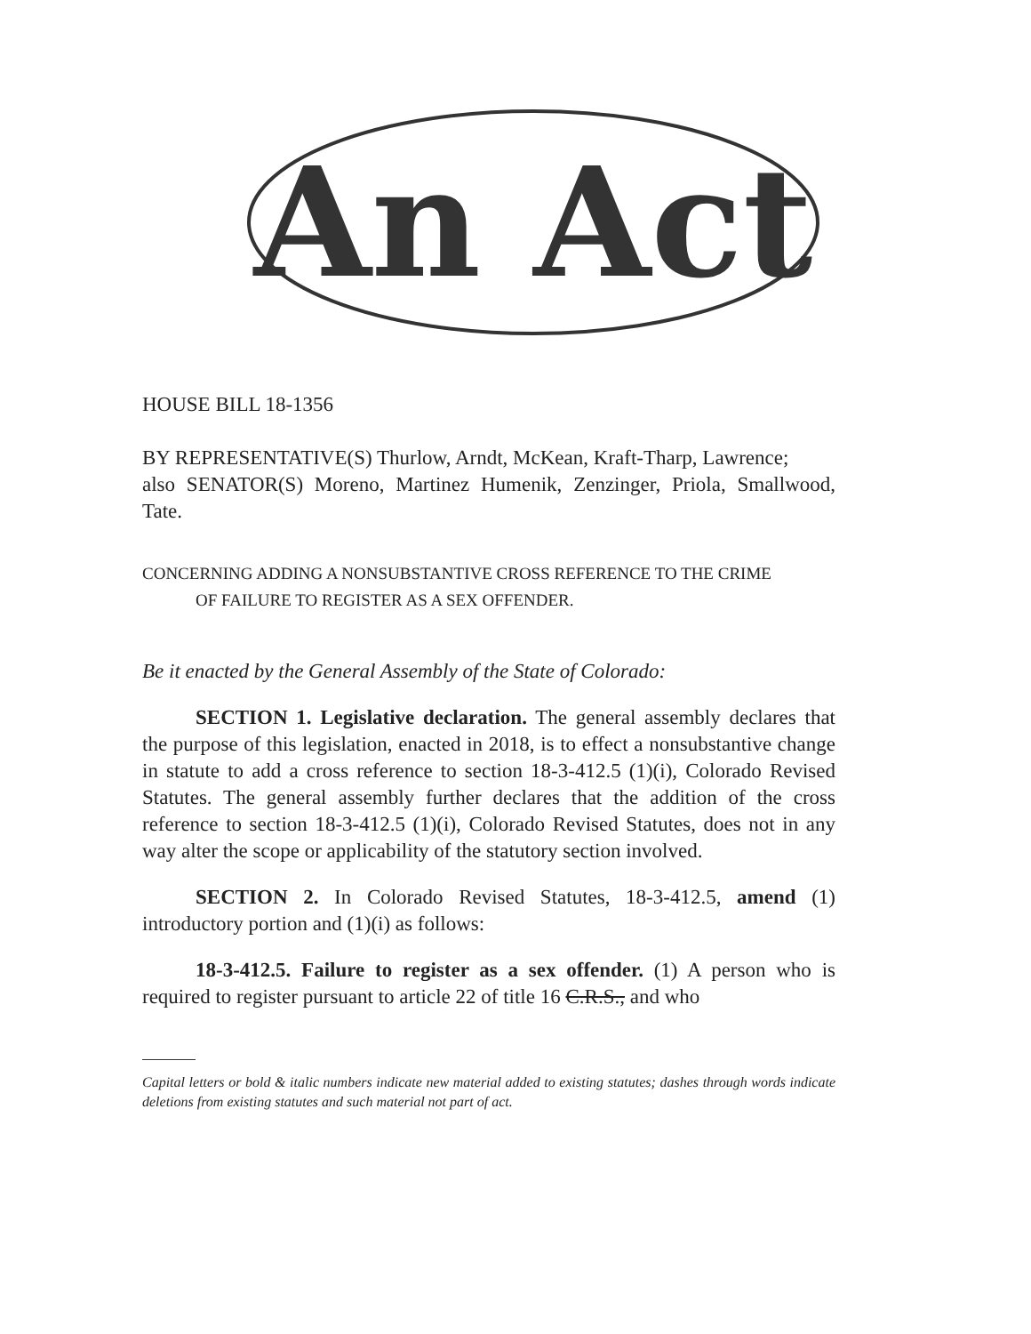An Act
HOUSE BILL 18-1356
BY REPRESENTATIVE(S) Thurlow, Arndt, McKean, Kraft-Tharp, Lawrence;
also SENATOR(S) Moreno, Martinez Humenik, Zenzinger, Priola, Smallwood, Tate.
CONCERNING ADDING A NONSUBSTANTIVE CROSS REFERENCE TO THE CRIME
OF FAILURE TO REGISTER AS A SEX OFFENDER.
Be it enacted by the General Assembly of the State of Colorado:
SECTION 1. Legislative declaration. The general assembly declares that the purpose of this legislation, enacted in 2018, is to effect a nonsubstantive change in statute to add a cross reference to section 18-3-412.5 (1)(i), Colorado Revised Statutes. The general assembly further declares that the addition of the cross reference to section 18-3-412.5 (1)(i), Colorado Revised Statutes, does not in any way alter the scope or applicability of the statutory section involved.
SECTION 2. In Colorado Revised Statutes, 18-3-412.5, amend (1) introductory portion and (1)(i) as follows:
18-3-412.5. Failure to register as a sex offender. (1) A person who is required to register pursuant to article 22 of title 16 C.R.S., and who
Capital letters or bold & italic numbers indicate new material added to existing statutes; dashes through words indicate deletions from existing statutes and such material not part of act.